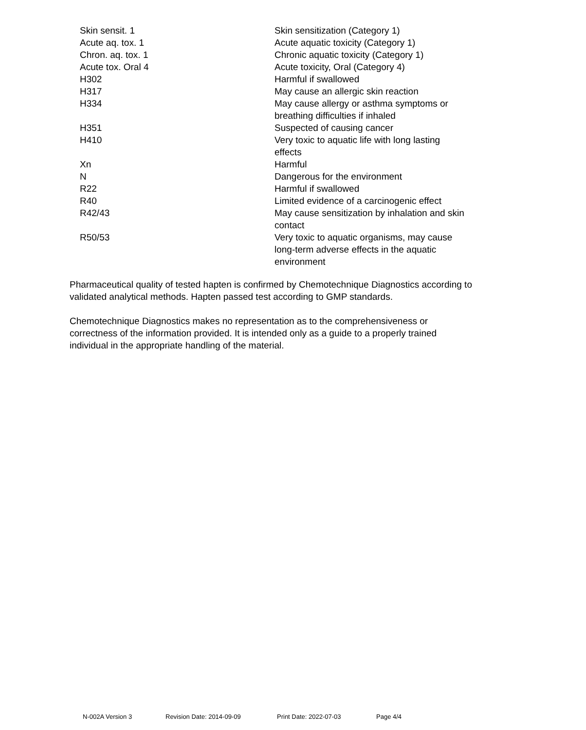| Skin sensit. 1 | Skin sensitization (Category 1) |
| Acute aq. tox. 1 | Acute aquatic toxicity (Category 1) |
| Chron. aq. tox. 1 | Chronic aquatic toxicity (Category 1) |
| Acute tox. Oral 4 | Acute toxicity, Oral (Category 4) |
| H302 | Harmful if swallowed |
| H317 | May cause an allergic skin reaction |
| H334 | May cause allergy or asthma symptoms or breathing difficulties if inhaled |
| H351 | Suspected of causing cancer |
| H410 | Very toxic to aquatic life with long lasting effects |
| Xn | Harmful |
| N | Dangerous for the environment |
| R22 | Harmful if swallowed |
| R40 | Limited evidence of a carcinogenic effect |
| R42/43 | May cause sensitization by inhalation and skin contact |
| R50/53 | Very toxic to aquatic organisms, may cause long-term adverse effects in the aquatic environment |
Pharmaceutical quality of tested hapten is confirmed by Chemotechnique Diagnostics according to validated analytical methods. Hapten passed test according to GMP standards.
Chemotechnique Diagnostics makes no representation as to the comprehensiveness or correctness of the information provided. It is intended only as a guide to a properly trained individual in the appropriate handling of the material.
N-002A Version 3 Revision Date: 2014-09-09 Print Date: 2022-07-03 Page 4/4